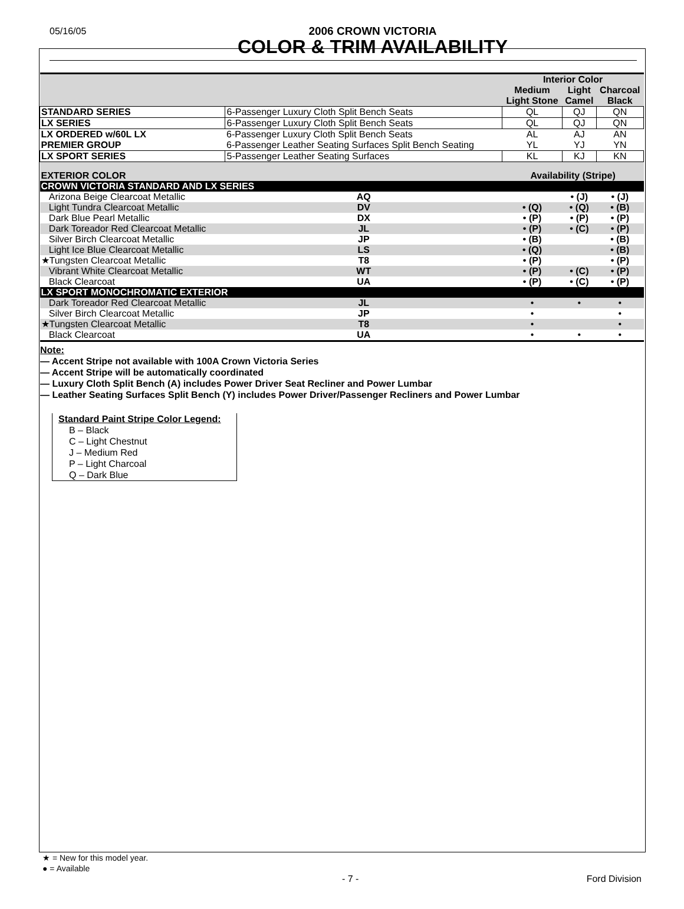05/16/05
2006 CROWN VICTORIA
COLOR & TRIM AVAILABILITY
| | | | Interior Color | | |
| | | | Medium Light Stone | Light Camel | Charcoal Black |
| STANDARD SERIES | 6-Passenger Luxury Cloth Split Bench Seats | | QL | QJ | QN |
| LX SERIES | 6-Passenger Luxury Cloth Split Bench Seats | | QL | QJ | QN |
| LX ORDERED w/60L LX PREMIER GROUP | 6-Passenger Luxury Cloth Split Bench Seats | | AL | AJ | AN |
| | 6-Passenger Leather Seating Surfaces Split Bench Seating | | YL | YJ | YN |
| LX SPORT SERIES | 5-Passenger Leather Seating Surfaces | | KL | KJ | KN |
| EXTERIOR COLOR | | | Availability (Stripe) | | |
| CROWN VICTORIA STANDARD AND LX SERIES | | | | | |
| Arizona Beige Clearcoat Metallic | | AQ | | • (J) | • (J) |
| Light Tundra Clearcoat Metallic | | DV | • (Q) | • (Q) | • (B) |
| Dark Blue Pearl Metallic | | DX | • (P) | • (P) | • (P) |
| Dark Toreador Red Clearcoat Metallic | | JL | • (P) | • (C) | • (P) |
| Silver Birch Clearcoat Metallic | | JP | • (B) | | • (B) |
| Light Ice Blue Clearcoat Metallic | | LS | • (Q) | | • (B) |
| ★Tungsten Clearcoat Metallic | | T8 | • (P) | | • (P) |
| Vibrant White Clearcoat Metallic | | WT | • (P) | • (C) | • (P) |
| Black Clearcoat | | UA | • (P) | • (C) | • (P) |
| LX SPORT MONOCHROMATIC EXTERIOR | | | | | |
| Dark Toreador Red Clearcoat Metallic | | JL | • | • | • |
| Silver Birch Clearcoat Metallic | | JP | • | | • |
| ★Tungsten Clearcoat Metallic | | T8 | • | | • |
| Black Clearcoat | | UA | • | • | • |
Note:
— Accent Stripe not available with 100A Crown Victoria Series
— Accent Stripe will be automatically coordinated
— Luxury Cloth Split Bench (A) includes Power Driver Seat Recliner and Power Lumbar
— Leather Seating Surfaces Split Bench (Y) includes Power Driver/Passenger Recliners and Power Lumbar
Standard Paint Stripe Color Legend:
B – Black
C – Light Chestnut
J – Medium Red
P – Light Charcoal
Q – Dark Blue
★ = New for this model year.
● = Available
- 7 - Ford Division